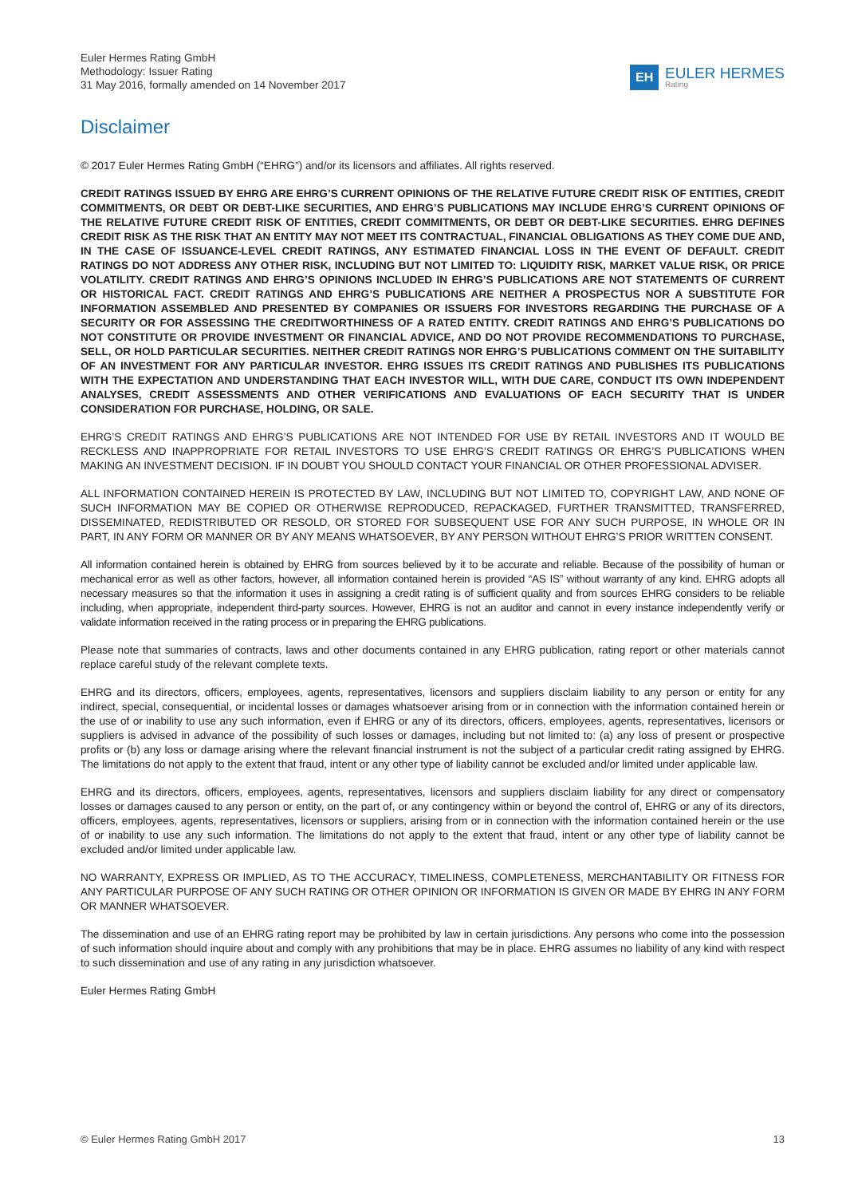Euler Hermes Rating GmbH
Methodology: Issuer Rating
31 May 2016, formally amended on 14 November 2017
EH
EULER HERMES
Rating
Disclaimer
© 2017 Euler Hermes Rating GmbH (“EHRG”) and/or its licensors and affiliates. All rights reserved.
CREDIT RATINGS ISSUED BY EHRG ARE EHRG’S CURRENT OPINIONS OF THE RELATIVE FUTURE CREDIT RISK OF ENTITIES, CREDIT COMMITMENTS, OR DEBT OR DEBT-LIKE SECURITIES, AND EHRG’S PUBLICATIONS MAY INCLUDE EHRG’S CURRENT OPINIONS OF THE RELATIVE FUTURE CREDIT RISK OF ENTITIES, CREDIT COMMITMENTS, OR DEBT OR DEBT-LIKE SECURITIES. EHRG DEFINES CREDIT RISK AS THE RISK THAT AN ENTITY MAY NOT MEET ITS CONTRACTUAL, FINANCIAL OBLIGATIONS AS THEY COME DUE AND, IN THE CASE OF ISSUANCE-LEVEL CREDIT RATINGS, ANY ESTIMATED FINANCIAL LOSS IN THE EVENT OF DEFAULT. CREDIT RATINGS DO NOT ADDRESS ANY OTHER RISK, INCLUDING BUT NOT LIMITED TO: LIQUIDITY RISK, MARKET VALUE RISK, OR PRICE VOLATILITY. CREDIT RATINGS AND EHRG’S OPINIONS INCLUDED IN EHRG’S PUBLICATIONS ARE NOT STATEMENTS OF CURRENT OR HISTORICAL FACT. CREDIT RATINGS AND EHRG’S PUBLICATIONS ARE NEITHER A PROSPECTUS NOR A SUBSTITUTE FOR INFORMATION ASSEMBLED AND PRESENTED BY COMPANIES OR ISSUERS FOR INVESTORS REGARDING THE PURCHASE OF A SECURITY OR FOR ASSESSING THE CREDITWORTHINESS OF A RATED ENTITY. CREDIT RATINGS AND EHRG’S PUBLICATIONS DO NOT CONSTITUTE OR PROVIDE INVESTMENT OR FINANCIAL ADVICE, AND DO NOT PROVIDE RECOMMENDATIONS TO PURCHASE, SELL, OR HOLD PARTICULAR SECURITIES. NEITHER CREDIT RATINGS NOR EHRG’S PUBLICATIONS COMMENT ON THE SUITABILITY OF AN INVESTMENT FOR ANY PARTICULAR INVESTOR. EHRG ISSUES ITS CREDIT RATINGS AND PUBLISHES ITS PUBLICATIONS WITH THE EXPECTATION AND UNDERSTANDING THAT EACH INVESTOR WILL, WITH DUE CARE, CONDUCT ITS OWN INDEPENDENT ANALYSES, CREDIT ASSESSMENTS AND OTHER VERIFICATIONS AND EVALUATIONS OF EACH SECURITY THAT IS UNDER CONSIDERATION FOR PURCHASE, HOLDING, OR SALE.
EHRG’S CREDIT RATINGS AND EHRG’S PUBLICATIONS ARE NOT INTENDED FOR USE BY RETAIL INVESTORS AND IT WOULD BE RECKLESS AND INAPPROPRIATE FOR RETAIL INVESTORS TO USE EHRG’S CREDIT RATINGS OR EHRG’S PUBLICATIONS WHEN MAKING AN INVESTMENT DECISION. IF IN DOUBT YOU SHOULD CONTACT YOUR FINANCIAL OR OTHER PROFESSIONAL ADVISER.
ALL INFORMATION CONTAINED HEREIN IS PROTECTED BY LAW, INCLUDING BUT NOT LIMITED TO, COPYRIGHT LAW, AND NONE OF SUCH INFORMATION MAY BE COPIED OR OTHERWISE REPRODUCED, REPACKAGED, FURTHER TRANSMITTED, TRANSFERRED, DISSEMINATED, REDISTRIBUTED OR RESOLD, OR STORED FOR SUBSEQUENT USE FOR ANY SUCH PURPOSE, IN WHOLE OR IN PART, IN ANY FORM OR MANNER OR BY ANY MEANS WHATSOEVER, BY ANY PERSON WITHOUT EHRG’S PRIOR WRITTEN CONSENT.
All information contained herein is obtained by EHRG from sources believed by it to be accurate and reliable. Because of the possibility of human or mechanical error as well as other factors, however, all information contained herein is provided “AS IS” without warranty of any kind. EHRG adopts all necessary measures so that the information it uses in assigning a credit rating is of sufficient quality and from sources EHRG considers to be reliable including, when appropriate, independent third-party sources. However, EHRG is not an auditor and cannot in every instance independently verify or validate information received in the rating process or in preparing the EHRG publications.
Please note that summaries of contracts, laws and other documents contained in any EHRG publication, rating report or other materials cannot replace careful study of the relevant complete texts.
EHRG and its directors, officers, employees, agents, representatives, licensors and suppliers disclaim liability to any person or entity for any indirect, special, consequential, or incidental losses or damages whatsoever arising from or in connection with the information contained herein or the use of or inability to use any such information, even if EHRG or any of its directors, officers, employees, agents, representatives, licensors or suppliers is advised in advance of the possibility of such losses or damages, including but not limited to: (a) any loss of present or prospective profits or (b) any loss or damage arising where the relevant financial instrument is not the subject of a particular credit rating assigned by EHRG. The limitations do not apply to the extent that fraud, intent or any other type of liability cannot be excluded and/or limited under applicable law.
EHRG and its directors, officers, employees, agents, representatives, licensors and suppliers disclaim liability for any direct or compensatory losses or damages caused to any person or entity, on the part of, or any contingency within or beyond the control of, EHRG or any of its directors, officers, employees, agents, representatives, licensors or suppliers, arising from or in connection with the information contained herein or the use of or inability to use any such information. The limitations do not apply to the extent that fraud, intent or any other type of liability cannot be excluded and/or limited under applicable law.
NO WARRANTY, EXPRESS OR IMPLIED, AS TO THE ACCURACY, TIMELINESS, COMPLETENESS, MERCHANTABILITY OR FITNESS FOR ANY PARTICULAR PURPOSE OF ANY SUCH RATING OR OTHER OPINION OR INFORMATION IS GIVEN OR MADE BY EHRG IN ANY FORM OR MANNER WHATSOEVER.
The dissemination and use of an EHRG rating report may be prohibited by law in certain jurisdictions. Any persons who come into the possession of such information should inquire about and comply with any prohibitions that may be in place. EHRG assumes no liability of any kind with respect to such dissemination and use of any rating in any jurisdiction whatsoever.
Euler Hermes Rating GmbH
© Euler Hermes Rating GmbH 2017 13